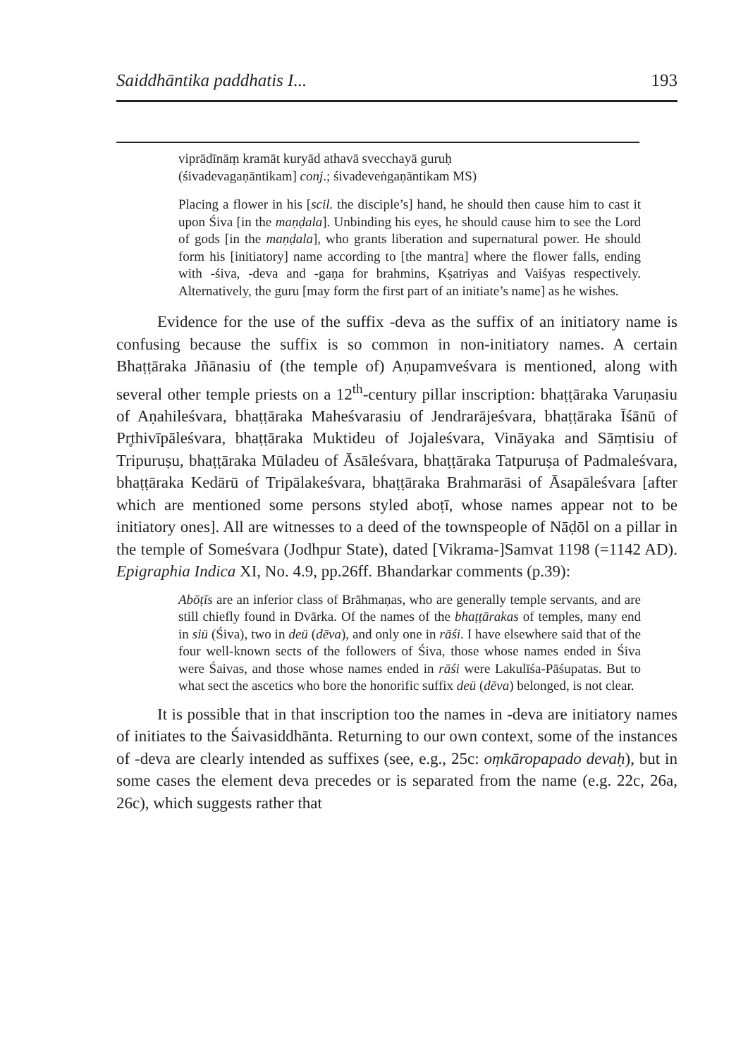Saiddhāntika paddhatis I... 193
viprādīnāṃ kramāt kuryād athavā svecchayā guruḥ
(śivadevagaṇāntikam] conj.; śivadeveṅgaṇāntikam MS)
Placing a flower in his [scil. the disciple’s] hand, he should then cause him to cast it upon Śiva [in the maṇḍala]. Unbinding his eyes, he should cause him to see the Lord of gods [in the maṇḍala], who grants liberation and supernatural power. He should form his [initiatory] name according to [the mantra] where the flower falls, ending with -śiva, -deva and -gaṇa for brahmins, Kṣatriyas and Vaiśyas respectively. Alternatively, the guru [may form the first part of an initiate’s name] as he wishes.
Evidence for the use of the suffix -deva as the suffix of an initiatory name is confusing because the suffix is so common in non-initiatory names. A certain Bhaṭṭāraka Jñānasiu of (the temple of) Aṇupamveśvara is mentioned, along with several other temple priests on a 12<sup>th</sup>-century pillar inscription: bhaṭṭāraka Varuṇasiu of Aṇahileśvara, bhaṭṭāraka Maheśvarasiu of Jendrarājeśvara, bhaṭṭāraka Īśānū of Pr̥thivīpāleśvara, bhaṭṭāraka Muktideu of Jojaleśvara, Vināyaka and Sāṃtisiu of Tripuruṣu, bhaṭṭāraka Mūladeu of Āsāleśvara, bhaṭṭāraka Tatpuruṣa of Padmaleśvara, bhaṭṭāraka Kedārū of Tripālakeśvara, bhaṭṭāraka Brahmarāsi of Āsapāleśvara [after which are mentioned some persons styled aboṭī, whose names appear not to be initiatory ones]. All are witnesses to a deed of the townspeople of Nāḍōl on a pillar in the temple of Someśvara (Jodhpur State), dated [Vikrama-]Samvat 1198 (=1142 AD). Epigraphia Indica XI, No. 4.9, pp.26ff. Bhandarkar comments (p.39):
Abōṭīs are an inferior class of Brāhmaṇas, who are generally temple servants, and are still chiefly found in Dvārka. Of the names of the bhaṭṭārakas of temples, many end in siü (Śiva), two in deü (dēva), and only one in rāśi. I have elsewhere said that of the four well-known sects of the followers of Śiva, those whose names ended in Śiva were Śaivas, and those whose names ended in rāśi were Lakulīśa-Pāśupatas. But to what sect the ascetics who bore the honorific suffix deü (dēva) belonged, is not clear.
It is possible that in that inscription too the names in -deva are initiatory names of initiates to the Śaivasiddhānta. Returning to our own context, some of the instances of -deva are clearly intended as suffixes (see, e.g., 25c: oṃkāropapado devaḥ), but in some cases the element deva precedes or is separated from the name (e.g. 22c, 26a, 26c), which suggests rather that